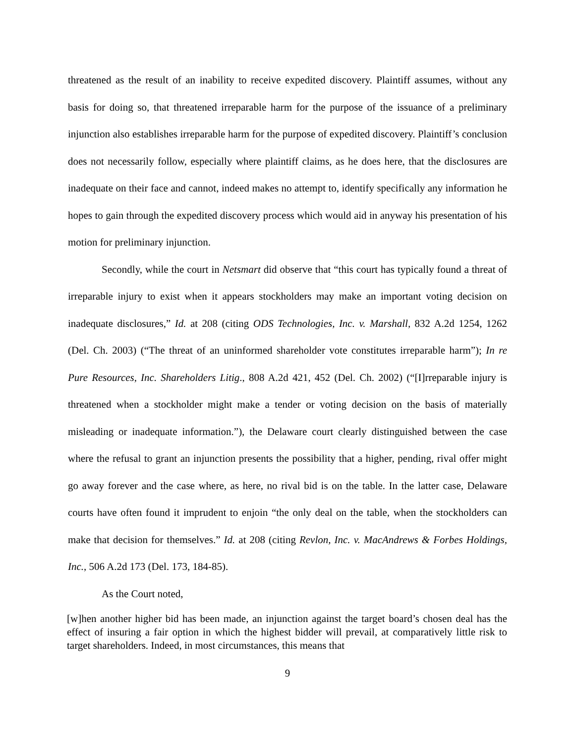threatened as the result of an inability to receive expedited discovery. Plaintiff assumes, without any basis for doing so, that threatened irreparable harm for the purpose of the issuance of a preliminary injunction also establishes irreparable harm for the purpose of expedited discovery. Plaintiff’s conclusion does not necessarily follow, especially where plaintiff claims, as he does here, that the disclosures are inadequate on their face and cannot, indeed makes no attempt to, identify specifically any information he hopes to gain through the expedited discovery process which would aid in anyway his presentation of his motion for preliminary injunction.
Secondly, while the court in Netsmart did observe that “this court has typically found a threat of irreparable injury to exist when it appears stockholders may make an important voting decision on inadequate disclosures,” Id. at 208 (citing ODS Technologies, Inc. v. Marshall, 832 A.2d 1254, 1262 (Del. Ch. 2003) (“The threat of an uninformed shareholder vote constitutes irreparable harm”); In re Pure Resources, Inc. Shareholders Litig., 808 A.2d 421, 452 (Del. Ch. 2002) (“[I]rreparable injury is threatened when a stockholder might make a tender or voting decision on the basis of materially misleading or inadequate information.”), the Delaware court clearly distinguished between the case where the refusal to grant an injunction presents the possibility that a higher, pending, rival offer might go away forever and the case where, as here, no rival bid is on the table. In the latter case, Delaware courts have often found it imprudent to enjoin “the only deal on the table, when the stockholders can make that decision for themselves.” Id. at 208 (citing Revlon, Inc. v. MacAndrews & Forbes Holdings, Inc., 506 A.2d 173 (Del. 173, 184-85).
As the Court noted,
[w]hen another higher bid has been made, an injunction against the target board’s chosen deal has the effect of insuring a fair option in which the highest bidder will prevail, at comparatively little risk to target shareholders. Indeed, in most circumstances, this means that
9